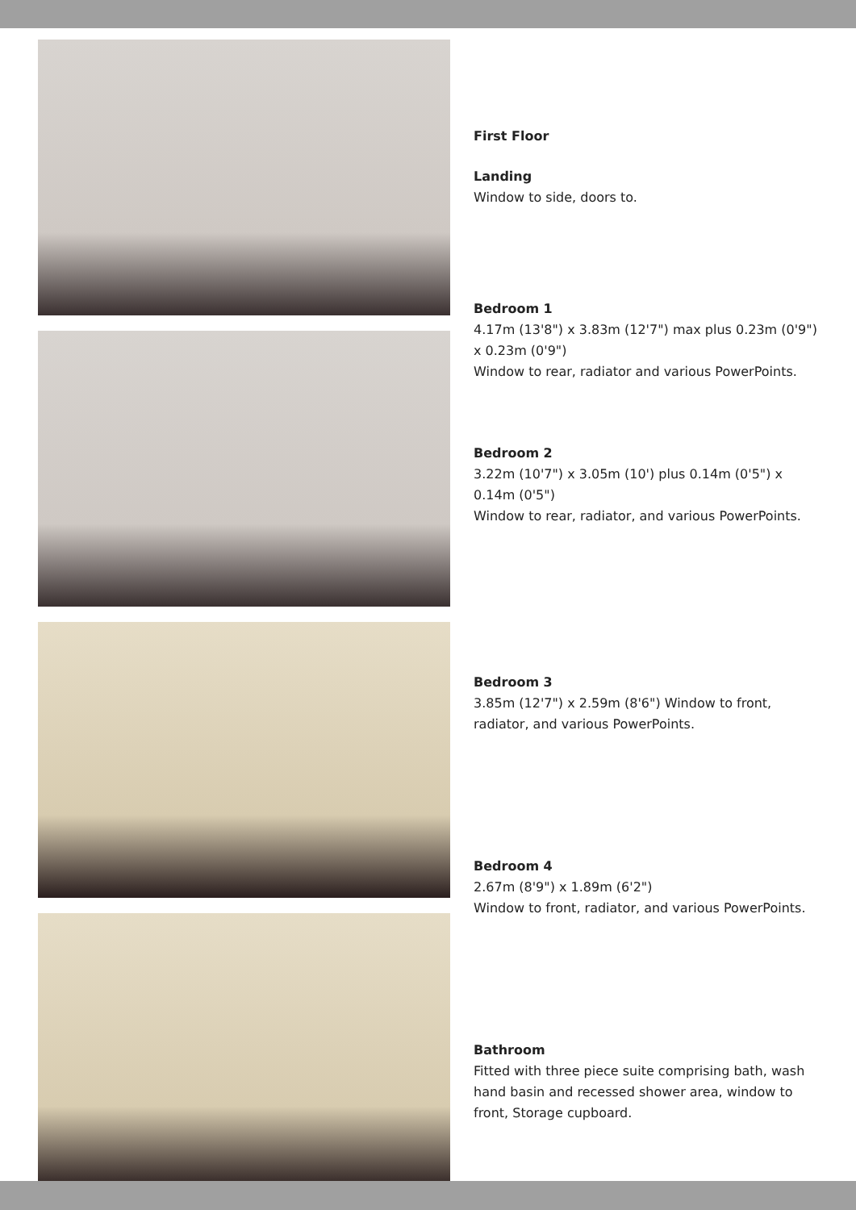First Floor
Landing
Window to side, doors to.
Bedroom 1
4.17m (13'8") x 3.83m (12'7") max plus 0.23m (0'9") x 0.23m (0'9")
Window to rear, radiator and various PowerPoints.
Bedroom 2
3.22m (10'7") x 3.05m (10') plus 0.14m (0'5") x 0.14m (0'5")
Window to rear, radiator, and various PowerPoints.
Bedroom 3
3.85m (12'7") x 2.59m (8'6") Window to front, radiator, and various PowerPoints.
Bedroom 4
2.67m (8'9") x 1.89m (6'2")
Window to front, radiator, and various PowerPoints.
Bathroom
Fitted with three piece suite comprising bath, wash hand basin and recessed shower area, window to front, Storage cupboard.